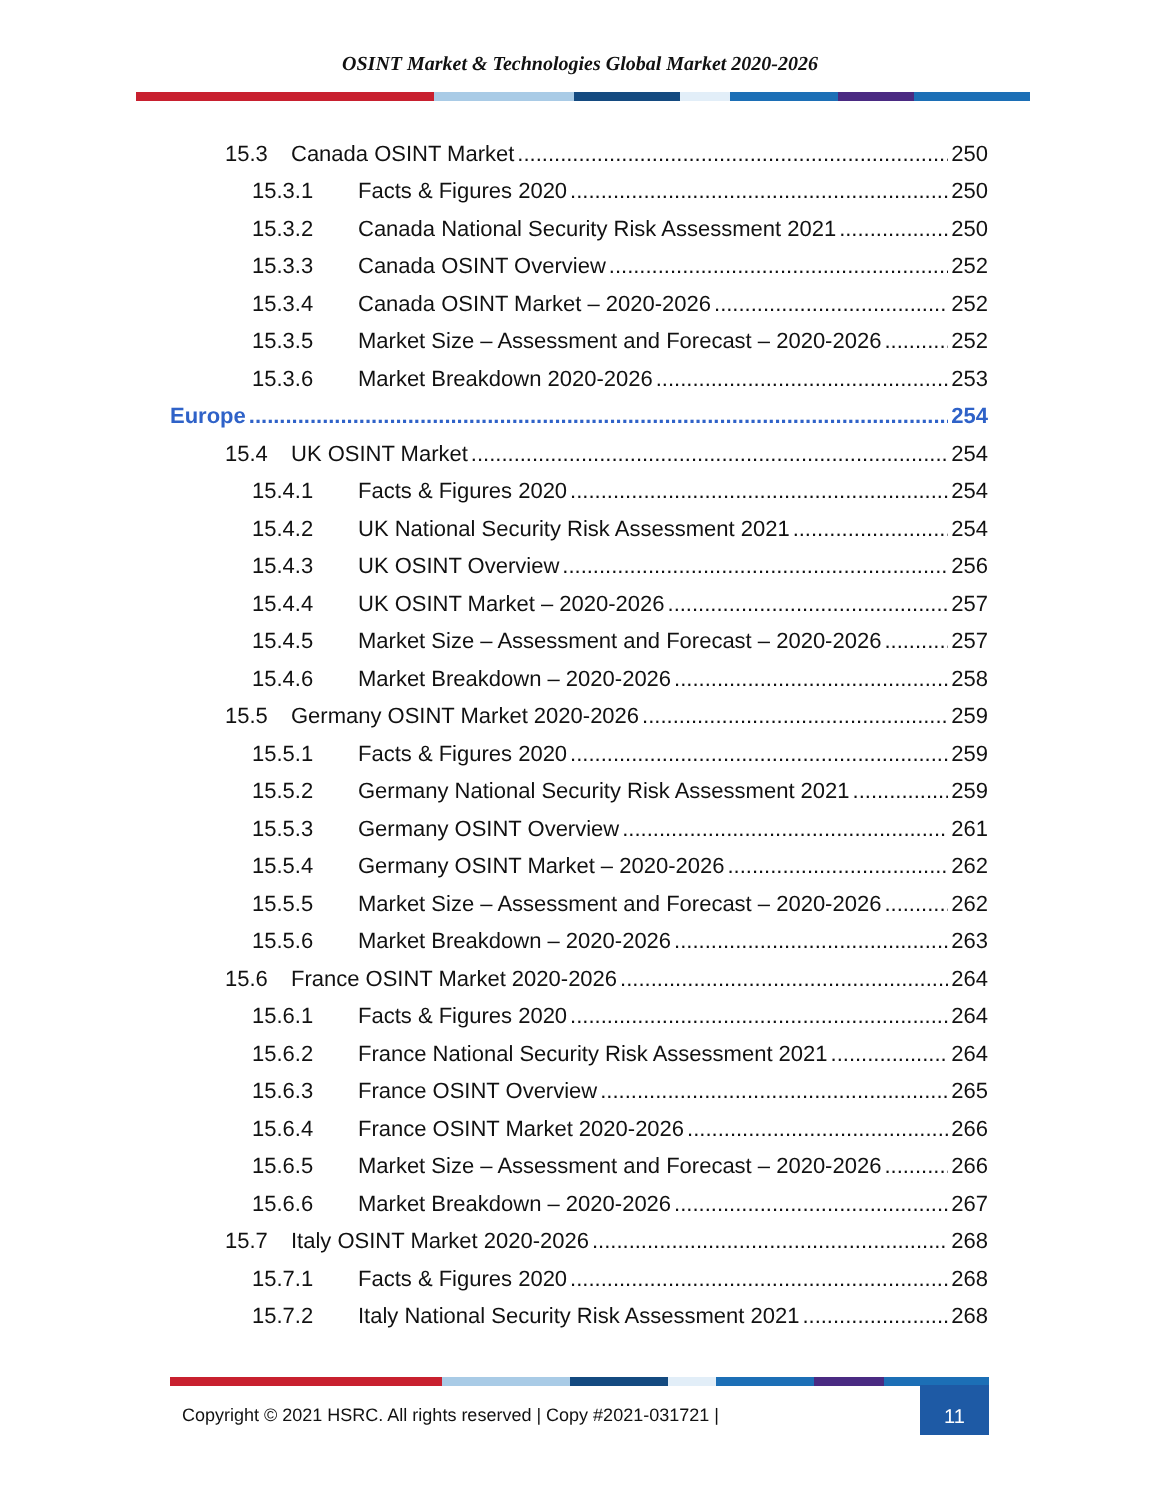OSINT Market & Technologies Global Market 2020-2026
15.3 Canada OSINT Market 250
15.3.1 Facts & Figures 2020 250
15.3.2 Canada National Security Risk Assessment 2021 250
15.3.3 Canada OSINT Overview 252
15.3.4 Canada OSINT Market – 2020-2026 252
15.3.5 Market Size – Assessment and Forecast – 2020-2026 252
15.3.6 Market Breakdown 2020-2026 253
Europe 254
15.4 UK OSINT Market 254
15.4.1 Facts & Figures 2020 254
15.4.2 UK National Security Risk Assessment 2021 254
15.4.3 UK OSINT Overview 256
15.4.4 UK OSINT Market – 2020-2026 257
15.4.5 Market Size – Assessment and Forecast – 2020-2026 257
15.4.6 Market Breakdown – 2020-2026 258
15.5 Germany OSINT Market 2020-2026 259
15.5.1 Facts & Figures 2020 259
15.5.2 Germany National Security Risk Assessment 2021 259
15.5.3 Germany OSINT Overview 261
15.5.4 Germany OSINT Market – 2020-2026 262
15.5.5 Market Size – Assessment and Forecast – 2020-2026 262
15.5.6 Market Breakdown – 2020-2026 263
15.6 France OSINT Market 2020-2026 264
15.6.1 Facts & Figures 2020 264
15.6.2 France National Security Risk Assessment 2021 264
15.6.3 France OSINT Overview 265
15.6.4 France OSINT Market 2020-2026 266
15.6.5 Market Size – Assessment and Forecast – 2020-2026 266
15.6.6 Market Breakdown – 2020-2026 267
15.7 Italy OSINT Market 2020-2026 268
15.7.1 Facts & Figures 2020 268
15.7.2 Italy National Security Risk Assessment 2021 268
Copyright © 2021 HSRC. All rights reserved | Copy #2021-031721 |
11